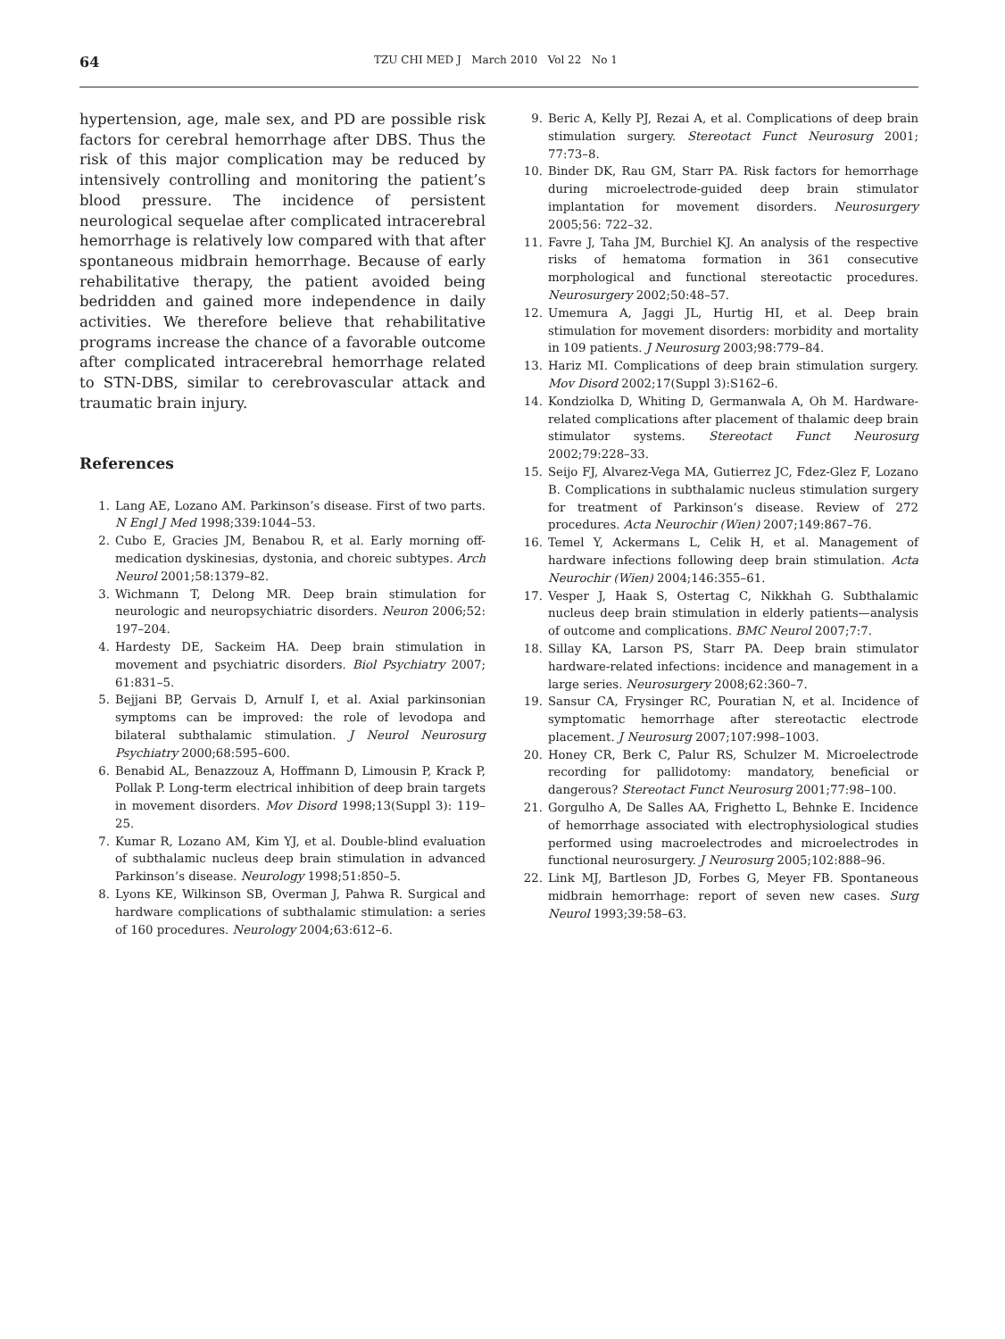64 TZU CHI MED J March 2010 Vol 22 No 1
hypertension, age, male sex, and PD are possible risk factors for cerebral hemorrhage after DBS. Thus the risk of this major complication may be reduced by intensively controlling and monitoring the patient’s blood pressure. The incidence of persistent neurological sequelae after complicated intracerebral hemorrhage is relatively low compared with that after spontaneous midbrain hemorrhage. Because of early rehabilitative therapy, the patient avoided being bedridden and gained more independence in daily activities. We therefore believe that rehabilitative programs increase the chance of a favorable outcome after complicated intracerebral hemorrhage related to STN-DBS, similar to cerebrovascular attack and traumatic brain injury.
References
1. Lang AE, Lozano AM. Parkinson’s disease. First of two parts. N Engl J Med 1998;339:1044–53.
2. Cubo E, Gracies JM, Benabou R, et al. Early morning off-medication dyskinesias, dystonia, and choreic subtypes. Arch Neurol 2001;58:1379–82.
3. Wichmann T, Delong MR. Deep brain stimulation for neurologic and neuropsychiatric disorders. Neuron 2006;52: 197–204.
4. Hardesty DE, Sackeim HA. Deep brain stimulation in movement and psychiatric disorders. Biol Psychiatry 2007; 61:831–5.
5. Bejjani BP, Gervais D, Arnulf I, et al. Axial parkinsonian symptoms can be improved: the role of levodopa and bilateral subthalamic stimulation. J Neurol Neurosurg Psychiatry 2000;68:595–600.
6. Benabid AL, Benazzouz A, Hoffmann D, Limousin P, Krack P, Pollak P. Long-term electrical inhibition of deep brain targets in movement disorders. Mov Disord 1998;13(Suppl 3): 119–25.
7. Kumar R, Lozano AM, Kim YJ, et al. Double-blind evaluation of subthalamic nucleus deep brain stimulation in advanced Parkinson’s disease. Neurology 1998;51:850–5.
8. Lyons KE, Wilkinson SB, Overman J, Pahwa R. Surgical and hardware complications of subthalamic stimulation: a series of 160 procedures. Neurology 2004;63:612–6.
9. Beric A, Kelly PJ, Rezai A, et al. Complications of deep brain stimulation surgery. Stereotact Funct Neurosurg 2001; 77:73–8.
10. Binder DK, Rau GM, Starr PA. Risk factors for hemorrhage during microelectrode-guided deep brain stimulator implantation for movement disorders. Neurosurgery 2005;56: 722–32.
11. Favre J, Taha JM, Burchiel KJ. An analysis of the respective risks of hematoma formation in 361 consecutive morphological and functional stereotactic procedures. Neurosurgery 2002;50:48–57.
12. Umemura A, Jaggi JL, Hurtig HI, et al. Deep brain stimulation for movement disorders: morbidity and mortality in 109 patients. J Neurosurg 2003;98:779–84.
13. Hariz MI. Complications of deep brain stimulation surgery. Mov Disord 2002;17(Suppl 3):S162–6.
14. Kondziolka D, Whiting D, Germanwala A, Oh M. Hardware-related complications after placement of thalamic deep brain stimulator systems. Stereotact Funct Neurosurg 2002;79:228–33.
15. Seijo FJ, Alvarez-Vega MA, Gutierrez JC, Fdez-Glez F, Lozano B. Complications in subthalamic nucleus stimulation surgery for treatment of Parkinson’s disease. Review of 272 procedures. Acta Neurochir (Wien) 2007;149:867–76.
16. Temel Y, Ackermans L, Celik H, et al. Management of hardware infections following deep brain stimulation. Acta Neurochir (Wien) 2004;146:355–61.
17. Vesper J, Haak S, Ostertag C, Nikkhah G. Subthalamic nucleus deep brain stimulation in elderly patients—analysis of outcome and complications. BMC Neurol 2007;7:7.
18. Sillay KA, Larson PS, Starr PA. Deep brain stimulator hardware-related infections: incidence and management in a large series. Neurosurgery 2008;62:360–7.
19. Sansur CA, Frysinger RC, Pouratian N, et al. Incidence of symptomatic hemorrhage after stereotactic electrode placement. J Neurosurg 2007;107:998–1003.
20. Honey CR, Berk C, Palur RS, Schulzer M. Microelectrode recording for pallidotomy: mandatory, beneficial or dangerous? Stereotact Funct Neurosurg 2001;77:98–100.
21. Gorgulho A, De Salles AA, Frighetto L, Behnke E. Incidence of hemorrhage associated with electrophysiological studies performed using macroelectrodes and microelectrodes in functional neurosurgery. J Neurosurg 2005;102:888–96.
22. Link MJ, Bartleson JD, Forbes G, Meyer FB. Spontaneous midbrain hemorrhage: report of seven new cases. Surg Neurol 1993;39:58–63.